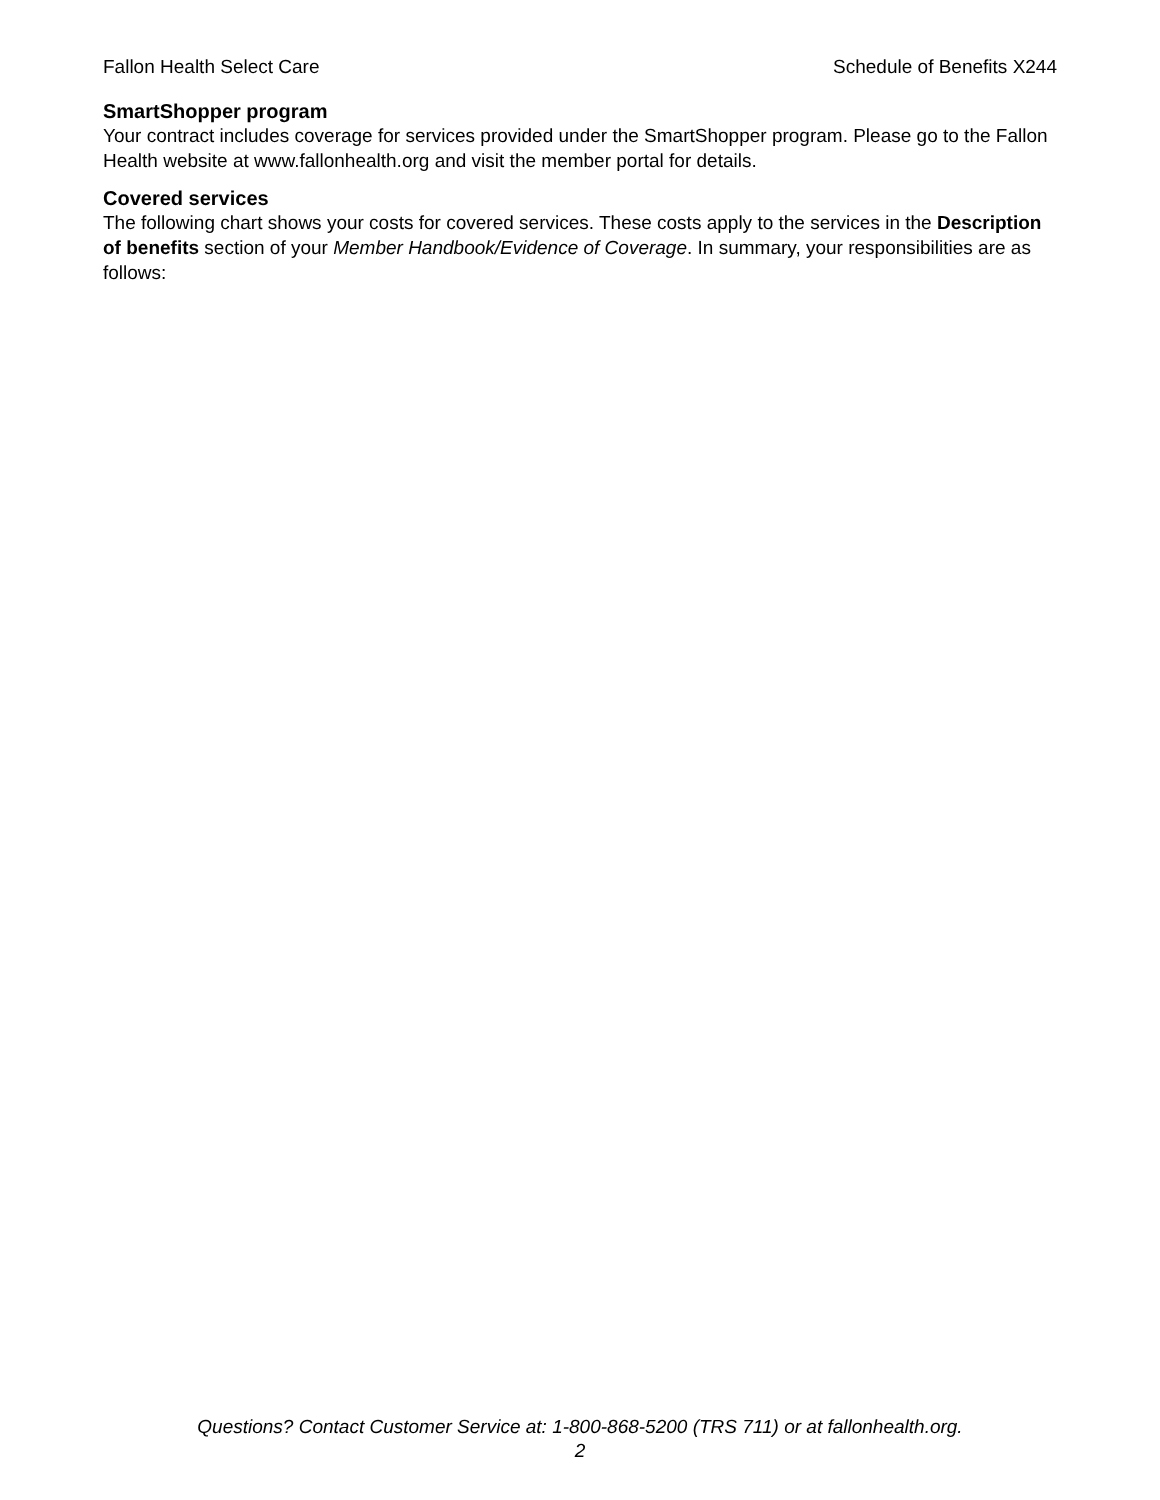Fallon Health Select Care Schedule of Benefits X244
SmartShopper program
Your contract includes coverage for services provided under the SmartShopper program. Please go to the Fallon Health website at www.fallonhealth.org and visit the member portal for details.
Covered services
The following chart shows your costs for covered services. These costs apply to the services in the Description of benefits section of your Member Handbook/Evidence of Coverage. In summary, your responsibilities are as follows:
Questions? Contact Customer Service at: 1-800-868-5200 (TRS 711) or at fallonhealth.org.
2